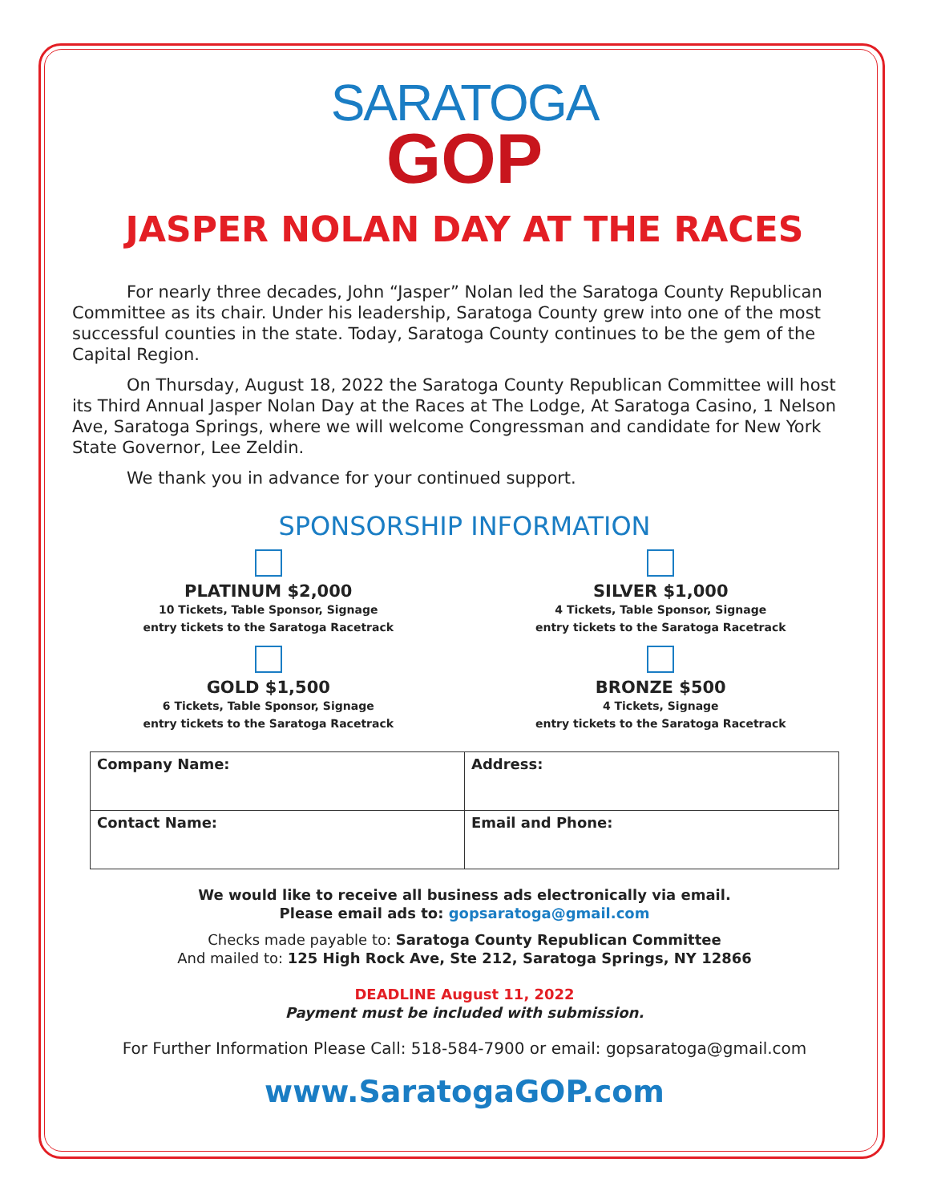SARATOGA
GOP
JASPER NOLAN DAY AT THE RACES
For nearly three decades, John “Jasper” Nolan led the Saratoga County Republican Committee as its chair. Under his leadership, Saratoga County grew into one of the most successful counties in the state. Today, Saratoga County continues to be the gem of the Capital Region.
On Thursday, August 18, 2022 the Saratoga County Republican Committee will host its Third Annual Jasper Nolan Day at the Races at The Lodge, At Saratoga Casino, 1 Nelson Ave, Saratoga Springs, where we will welcome Congressman and candidate for New York State Governor, Lee Zeldin.
We thank you in advance for your continued support.
SPONSORSHIP INFORMATION
PLATINUM $2,000
10 Tickets, Table Sponsor, Signage
entry tickets to the Saratoga Racetrack
SILVER $1,000
4 Tickets, Table Sponsor, Signage
entry tickets to the Saratoga Racetrack
GOLD $1,500
6 Tickets, Table Sponsor, Signage
entry tickets to the Saratoga Racetrack
BRONZE $500
4 Tickets, Signage
entry tickets to the Saratoga Racetrack
| Company Name: | Address: |
| Contact Name: | Email and Phone: |
We would like to receive all business ads electronically via email.
Please email ads to: gopsaratoga@gmail.com
Checks made payable to: Saratoga County Republican Committee
And mailed to: 125 High Rock Ave, Ste 212, Saratoga Springs, NY 12866
DEADLINE August 11, 2022
Payment must be included with submission.
For Further Information Please Call: 518-584-7900 or email: gopsaratoga@gmail.com
www.SaratogaGOP.com